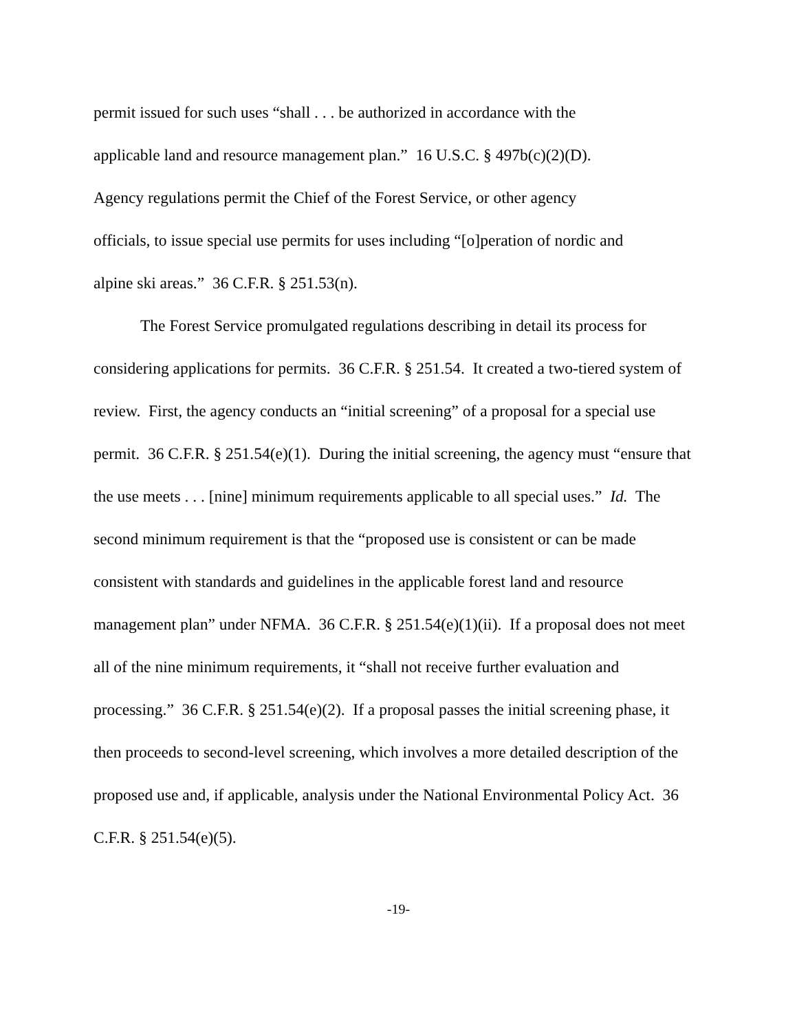permit issued for such uses “shall . . . be authorized in accordance with the
applicable land and resource management plan.” 16 U.S.C. § 497b(c)(2)(D).
Agency regulations permit the Chief of the Forest Service, or other agency
officials, to issue special use permits for uses including “[o]peration of nordic and
alpine ski areas.” 36 C.F.R. § 251.53(n).
The Forest Service promulgated regulations describing in detail its process for considering applications for permits. 36 C.F.R. § 251.54. It created a two-tiered system of review. First, the agency conducts an “initial screening” of a proposal for a special use permit. 36 C.F.R. § 251.54(e)(1). During the initial screening, the agency must “ensure that the use meets . . . [nine] minimum requirements applicable to all special uses.” Id. The second minimum requirement is that the “proposed use is consistent or can be made consistent with standards and guidelines in the applicable forest land and resource management plan” under NFMA. 36 C.F.R. § 251.54(e)(1)(ii). If a proposal does not meet all of the nine minimum requirements, it “shall not receive further evaluation and processing.” 36 C.F.R. § 251.54(e)(2). If a proposal passes the initial screening phase, it then proceeds to second-level screening, which involves a more detailed description of the proposed use and, if applicable, analysis under the National Environmental Policy Act. 36 C.F.R. § 251.54(e)(5).
-19-